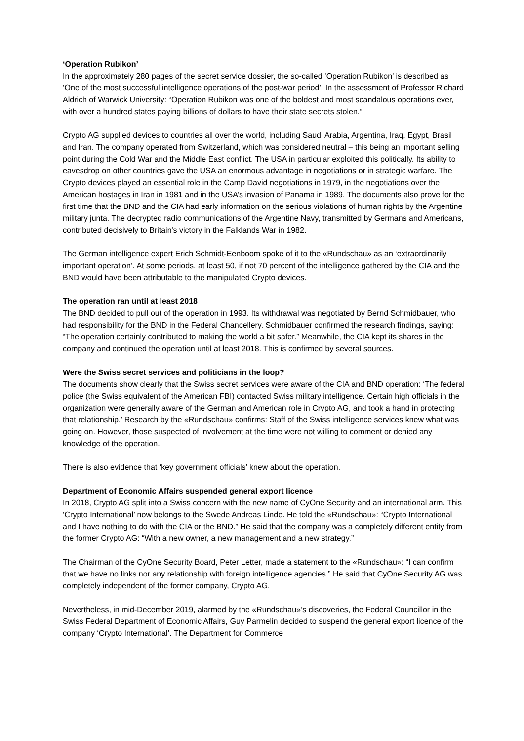‘Operation Rubikon’
In the approximately 280 pages of the secret service dossier, the so-called ’Operation Rubikon’ is described as ‘One of the most successful intelligence operations of the post-war period’. In the assessment of Professor Richard Aldrich of Warwick University: “Operation Rubikon was one of the boldest and most scandalous operations ever, with over a hundred states paying billions of dollars to have their state secrets stolen.”
Crypto AG supplied devices to countries all over the world, including Saudi Arabia, Argentina, Iraq, Egypt, Brasil and Iran. The company operated from Switzerland, which was considered neutral – this being an important selling point during the Cold War and the Middle East conflict. The USA in particular exploited this politically. Its ability to eavesdrop on other countries gave the USA an enormous advantage in negotiations or in strategic warfare. The Crypto devices played an essential role in the Camp David negotiations in 1979, in the negotiations over the American hostages in Iran in 1981 and in the USA’s invasion of Panama in 1989. The documents also prove for the first time that the BND and the CIA had early information on the serious violations of human rights by the Argentine military junta. The decrypted radio communications of the Argentine Navy, transmitted by Germans and Americans, contributed decisively to Britain's victory in the Falklands War in 1982.
The German intelligence expert Erich Schmidt-Eenboom spoke of it to the «Rundschau» as an ‘extraordinarily important operation’. At some periods, at least 50, if not 70 percent of the intelligence gathered by the CIA and the BND would have been attributable to the manipulated Crypto devices.
The operation ran until at least 2018
The BND decided to pull out of the operation in 1993. Its withdrawal was negotiated by Bernd Schmidbauer, who had responsibility for the BND in the Federal Chancellery. Schmidbauer confirmed the research findings, saying: “The operation certainly contributed to making the world a bit safer.” Meanwhile, the CIA kept its shares in the company and continued the operation until at least 2018. This is confirmed by several sources.
Were the Swiss secret services and politicians in the loop?
The documents show clearly that the Swiss secret services were aware of the CIA and BND operation: ‘The federal police (the Swiss equivalent of the American FBI) contacted Swiss military intelligence. Certain high officials in the organization were generally aware of the German and American role in Crypto AG, and took a hand in protecting that relationship.’ Research by the «Rundschau» confirms: Staff of the Swiss intelligence services knew what was going on. However, those suspected of involvement at the time were not willing to comment or denied any knowledge of the operation.
There is also evidence that ‘key government officials’ knew about the operation.
Department of Economic Affairs suspended general export licence
In 2018, Crypto AG split into a Swiss concern with the new name of CyOne Security and an international arm. This ‘Crypto International’ now belongs to the Swede Andreas Linde. He told the «Rundschau»: “Crypto International and I have nothing to do with the CIA or the BND.” He said that the company was a completely different entity from the former Crypto AG: “With a new owner, a new management and a new strategy.”
The Chairman of the CyOne Security Board, Peter Letter, made a statement to the «Rundschau»: “I can confirm that we have no links nor any relationship with foreign intelligence agencies.” He said that CyOne Security AG was completely independent of the former company, Crypto AG.
Nevertheless, in mid-December 2019, alarmed by the «Rundschau»’s discoveries, the Federal Councillor in the Swiss Federal Department of Economic Affairs, Guy Parmelin decided to suspend the general export licence of the company ‘Crypto International’. The Department for Commerce